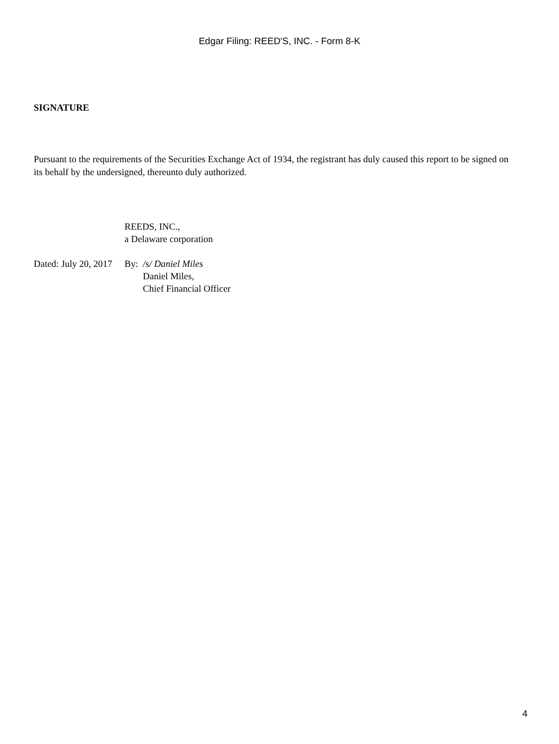Edgar Filing: REED'S, INC. - Form 8-K
SIGNATURE
Pursuant to the requirements of the Securities Exchange Act of 1934, the registrant has duly caused this report to be signed on its behalf by the undersigned, thereunto duly authorized.
| | REEDS, INC., a Delaware corporation | |
| Dated: July 20, 2017 | By: | /s/ Daniel Miles Daniel Miles, Chief Financial Officer |
4